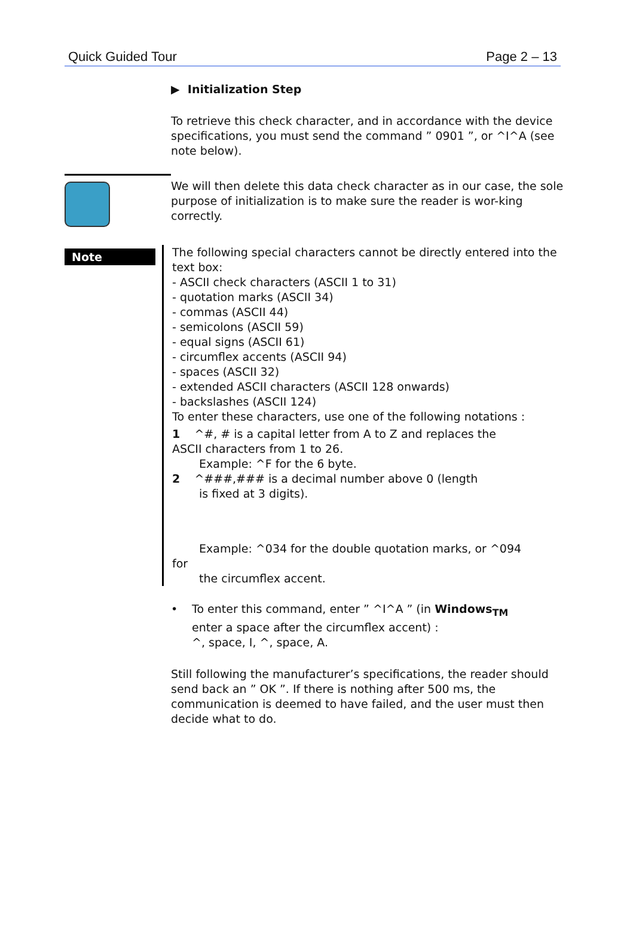Quick Guided Tour Page 2 – 13
▶ Initialization Step
To retrieve this check character, and in accordance with the device specifications, you must send the command ” 0901 ”, or ^I^A (see note below).
We will then delete this data check character as in our case, the sole purpose of initialization is to make sure the reader is wor-king correctly.
Note
The following special characters cannot be directly entered into the text box:
- ASCII check characters (ASCII 1 to 31)
- quotation marks (ASCII 34)
- commas (ASCII 44)
- semicolons (ASCII 59)
- equal signs (ASCII 61)
- circumflex accents (ASCII 94)
- spaces (ASCII 32)
- extended ASCII characters (ASCII 128 onwards)
- backslashes (ASCII 124)
To enter these characters, use one of the following notations :
1 ^#, # is a capital letter from A to Z and replaces the
ASCII characters from 1 to 26.
Example: ^F for the 6 byte.
2 ^###,### is a decimal number above 0 (length
is fixed at 3 digits).
Example: ^034 for the double quotation marks, or ^094
for
the circumflex accent.
• To enter this command, enter ” ^I^A ” (in Windows<sub>TM</sub>
enter a space after the circumflex accent) :
^, space, I, ^, space, A.
Still following the manufacturer’s specifications, the reader should send back an ” OK ”. If there is nothing after 500 ms, the communication is deemed to have failed, and the user must then decide what to do.